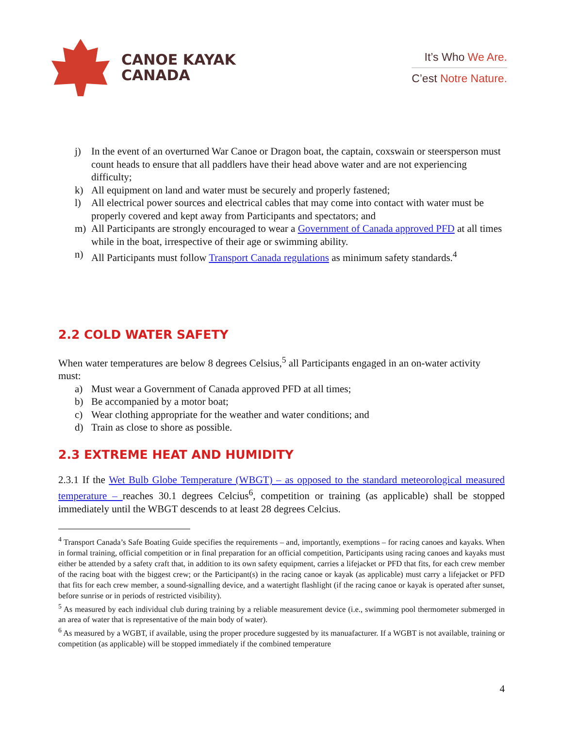CANOE KAYAK
CANADA
It’s Who We Are.
C’est Notre Nature.
j) In the event of an overturned War Canoe or Dragon boat, the captain, coxswain or steersperson must count heads to ensure that all paddlers have their head above water and are not experiencing difficulty;
k) All equipment on land and water must be securely and properly fastened;
l) All electrical power sources and electrical cables that may come into contact with water must be properly covered and kept away from Participants and spectators; and
m) All Participants are strongly encouraged to wear a Government of Canada approved PFD at all times while in the boat, irrespective of their age or swimming ability.
n) All Participants must follow Transport Canada regulations as minimum safety standards.<sup>4</sup>
2.2 COLD WATER SAFETY
When water temperatures are below 8 degrees Celsius,<sup>5</sup> all Participants engaged in an on-water activity must:
a) Must wear a Government of Canada approved PFD at all times;
b) Be accompanied by a motor boat;
c) Wear clothing appropriate for the weather and water conditions; and
d) Train as close to shore as possible.
2.3 EXTREME HEAT AND HUMIDITY
2.3.1 If the Wet Bulb Globe Temperature (WBGT) – as opposed to the standard meteorological measured temperature – reaches 30.1 degrees Celcius<sup>6</sup>, competition or training (as applicable) shall be stopped immediately until the WBGT descends to at least 28 degrees Celcius.
<sup>4</sup> Transport Canada’s Safe Boating Guide specifies the requirements – and, importantly, exemptions – for racing canoes and kayaks. When in formal training, official competition or in final preparation for an official competition, Participants using racing canoes and kayaks must either be attended by a safety craft that, in addition to its own safety equipment, carries a lifejacket or PFD that fits, for each crew member of the racing boat with the biggest crew; or the Participant(s) in the racing canoe or kayak (as applicable) must carry a lifejacket or PFD that fits for each crew member, a sound-signalling device, and a watertight flashlight (if the racing canoe or kayak is operated after sunset, before sunrise or in periods of restricted visibility).
<sup>5</sup> As measured by each individual club during training by a reliable measurement device (i.e., swimming pool thermometer submerged in an area of water that is representative of the main body of water).
<sup>6</sup> As measured by a WGBT, if available, using the proper procedure suggested by its manuafacturer. If a WGBT is not available, training or competition (as applicable) will be stopped immediately if the combined temperature
4